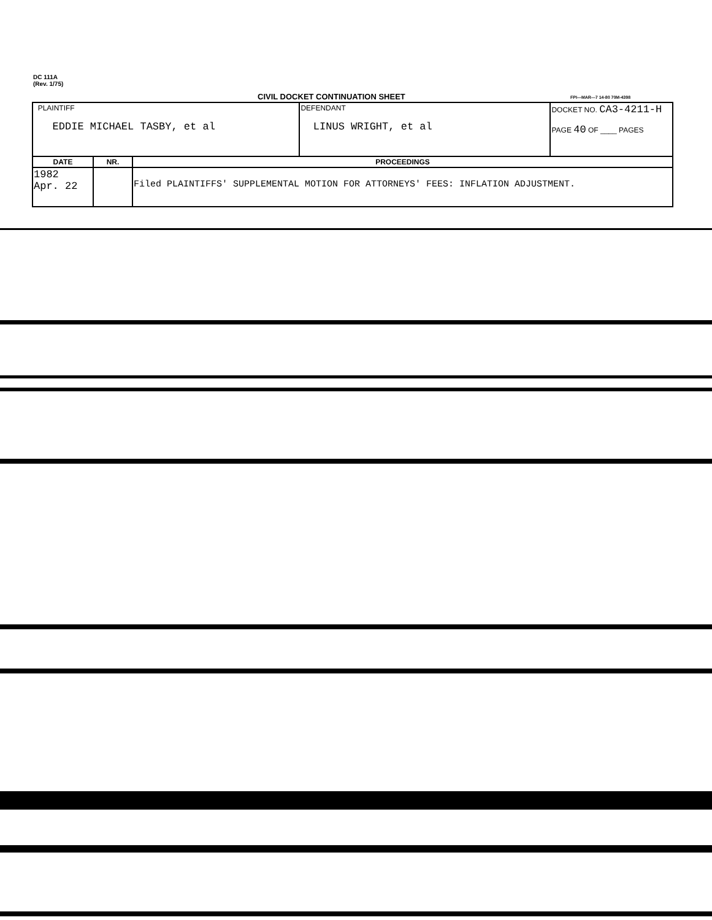DC 111A
(Rev. 1/75)
CIVIL DOCKET CONTINUATION SHEET
FPI—MAR—7 14-80 70M-4398
| PLAINTIFF EDDIE MICHAEL TASBY, et al | | | DEFENDANT LINUS WRIGHT, et al | DOCKET NO. CA3-4211-H PAGE 40 OF ____ PAGES |
| DATE | NR. | PROCEEDINGS | | |
| 1982 Apr. 22 | | Filed PLAINTIFFS' SUPPLEMENTAL MOTION FOR ATTORNEYS' FEES: INFLATION ADJUSTMENT. | | |